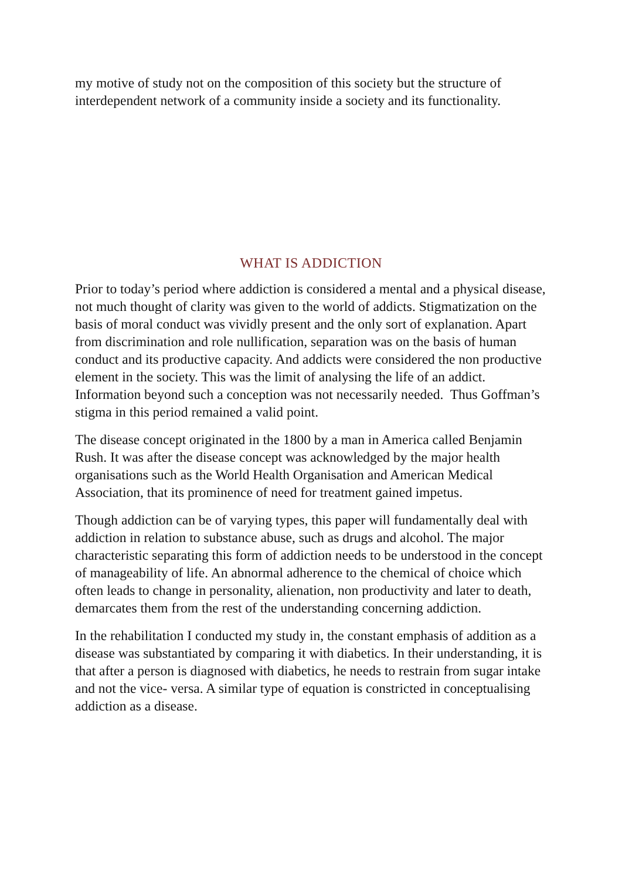my motive of study not on the composition of this society but the structure of interdependent network of a community inside a society and its functionality.
WHAT IS ADDICTION
Prior to today’s period where addiction is considered a mental and a physical disease, not much thought of clarity was given to the world of addicts. Stigmatization on the basis of moral conduct was vividly present and the only sort of explanation. Apart from discrimination and role nullification, separation was on the basis of human conduct and its productive capacity. And addicts were considered the non productive element in the society. This was the limit of analysing the life of an addict. Information beyond such a conception was not necessarily needed. Thus Goffman’s stigma in this period remained a valid point.
The disease concept originated in the 1800 by a man in America called Benjamin Rush. It was after the disease concept was acknowledged by the major health organisations such as the World Health Organisation and American Medical Association, that its prominence of need for treatment gained impetus.
Though addiction can be of varying types, this paper will fundamentally deal with addiction in relation to substance abuse, such as drugs and alcohol. The major characteristic separating this form of addiction needs to be understood in the concept of manageability of life. An abnormal adherence to the chemical of choice which often leads to change in personality, alienation, non productivity and later to death, demarcates them from the rest of the understanding concerning addiction.
In the rehabilitation I conducted my study in, the constant emphasis of addition as a disease was substantiated by comparing it with diabetics. In their understanding, it is that after a person is diagnosed with diabetics, he needs to restrain from sugar intake and not the vice- versa. A similar type of equation is constricted in conceptualising addiction as a disease.